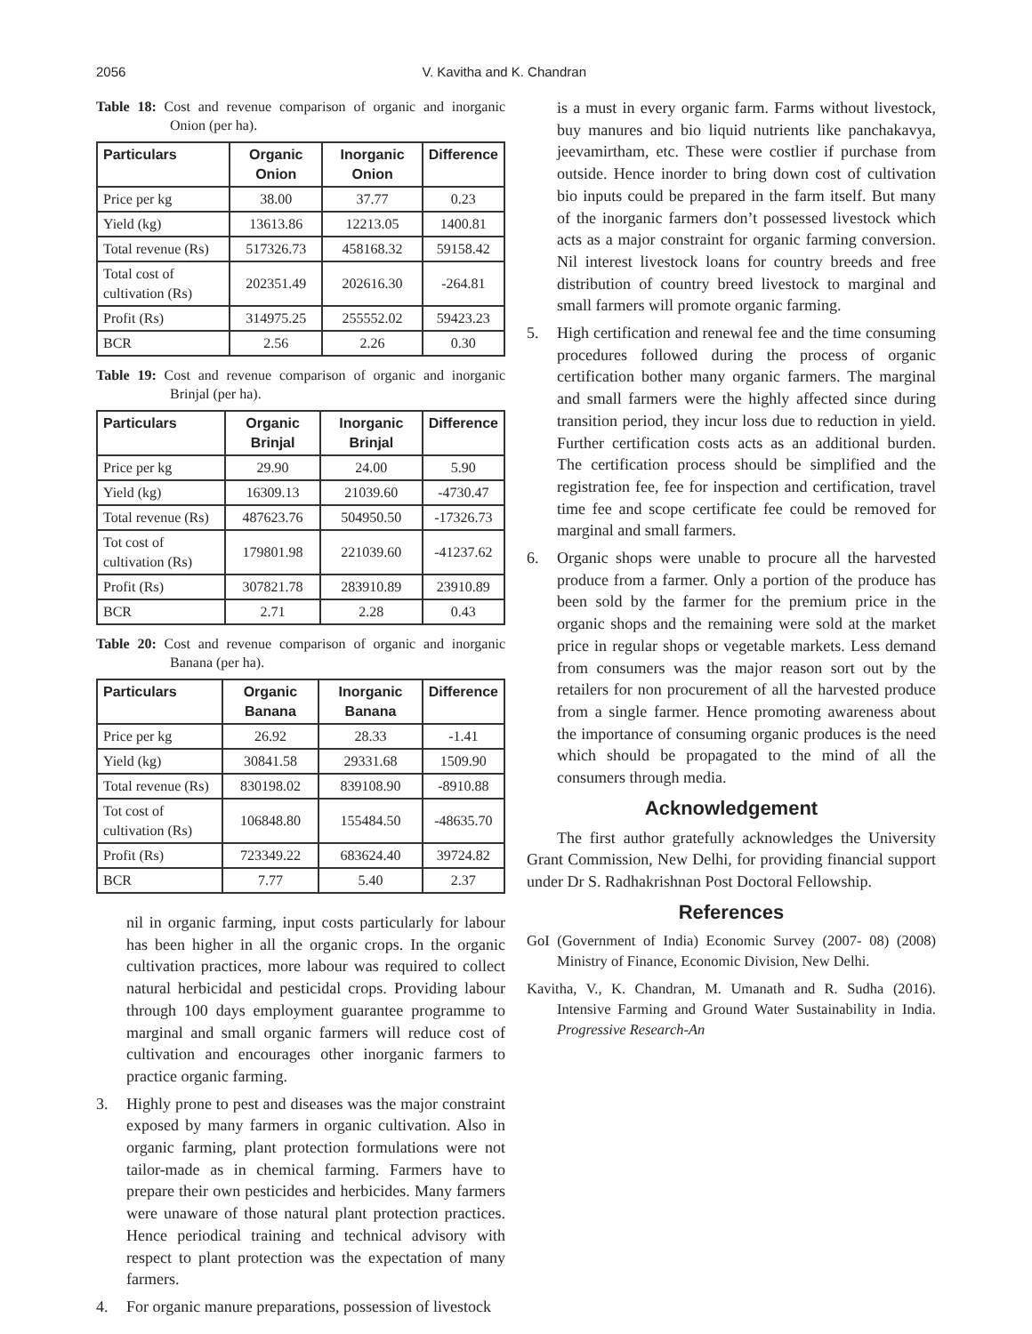2056 V. Kavitha and K. Chandran
Table 18: Cost and revenue comparison of organic and inorganic Onion (per ha).
| Particulars | Organic Onion | Inorganic Onion | Difference |
| --- | --- | --- | --- |
| Price per kg | 38.00 | 37.77 | 0.23 |
| Yield (kg) | 13613.86 | 12213.05 | 1400.81 |
| Total revenue (Rs) | 517326.73 | 458168.32 | 59158.42 |
| Total cost of cultivation (Rs) | 202351.49 | 202616.30 | -264.81 |
| Profit (Rs) | 314975.25 | 255552.02 | 59423.23 |
| BCR | 2.56 | 2.26 | 0.30 |
Table 19: Cost and revenue comparison of organic and inorganic Brinjal (per ha).
| Particulars | Organic Brinjal | Inorganic Brinjal | Difference |
| --- | --- | --- | --- |
| Price per kg | 29.90 | 24.00 | 5.90 |
| Yield (kg) | 16309.13 | 21039.60 | -4730.47 |
| Total revenue (Rs) | 487623.76 | 504950.50 | -17326.73 |
| Tot cost of cultivation (Rs) | 179801.98 | 221039.60 | -41237.62 |
| Profit (Rs) | 307821.78 | 283910.89 | 23910.89 |
| BCR | 2.71 | 2.28 | 0.43 |
Table 20: Cost and revenue comparison of organic and inorganic Banana (per ha).
| Particulars | Organic Banana | Inorganic Banana | Difference |
| --- | --- | --- | --- |
| Price per kg | 26.92 | 28.33 | -1.41 |
| Yield (kg) | 30841.58 | 29331.68 | 1509.90 |
| Total revenue (Rs) | 830198.02 | 839108.90 | -8910.88 |
| Tot cost of cultivation (Rs) | 106848.80 | 155484.50 | -48635.70 |
| Profit (Rs) | 723349.22 | 683624.40 | 39724.82 |
| BCR | 7.77 | 5.40 | 2.37 |
nil in organic farming, input costs particularly for labour has been higher in all the organic crops. In the organic cultivation practices, more labour was required to collect natural herbicidal and pesticidal crops. Providing labour through 100 days employment guarantee programme to marginal and small organic farmers will reduce cost of cultivation and encourages other inorganic farmers to practice organic farming.
3. Highly prone to pest and diseases was the major constraint exposed by many farmers in organic cultivation. Also in organic farming, plant protection formulations were not tailor-made as in chemical farming. Farmers have to prepare their own pesticides and herbicides. Many farmers were unaware of those natural plant protection practices. Hence periodical training and technical advisory with respect to plant protection was the expectation of many farmers.
4. For organic manure preparations, possession of livestock
is a must in every organic farm. Farms without livestock, buy manures and bio liquid nutrients like panchakavya, jeevamirtham, etc. These were costlier if purchase from outside. Hence inorder to bring down cost of cultivation bio inputs could be prepared in the farm itself. But many of the inorganic farmers don’t possessed livestock which acts as a major constraint for organic farming conversion. Nil interest livestock loans for country breeds and free distribution of country breed livestock to marginal and small farmers will promote organic farming.
5. High certification and renewal fee and the time consuming procedures followed during the process of organic certification bother many organic farmers. The marginal and small farmers were the highly affected since during transition period, they incur loss due to reduction in yield. Further certification costs acts as an additional burden. The certification process should be simplified and the registration fee, fee for inspection and certification, travel time fee and scope certificate fee could be removed for marginal and small farmers.
6. Organic shops were unable to procure all the harvested produce from a farmer. Only a portion of the produce has been sold by the farmer for the premium price in the organic shops and the remaining were sold at the market price in regular shops or vegetable markets. Less demand from consumers was the major reason sort out by the retailers for non procurement of all the harvested produce from a single farmer. Hence promoting awareness about the importance of consuming organic produces is the need which should be propagated to the mind of all the consumers through media.
Acknowledgement
The first author gratefully acknowledges the University Grant Commission, New Delhi, for providing financial support under Dr S. Radhakrishnan Post Doctoral Fellowship.
References
GoI (Government of India) Economic Survey (2007- 08) (2008) Ministry of Finance, Economic Division, New Delhi.
Kavitha, V., K. Chandran, M. Umanath and R. Sudha (2016). Intensive Farming and Ground Water Sustainability in India. Progressive Research-An